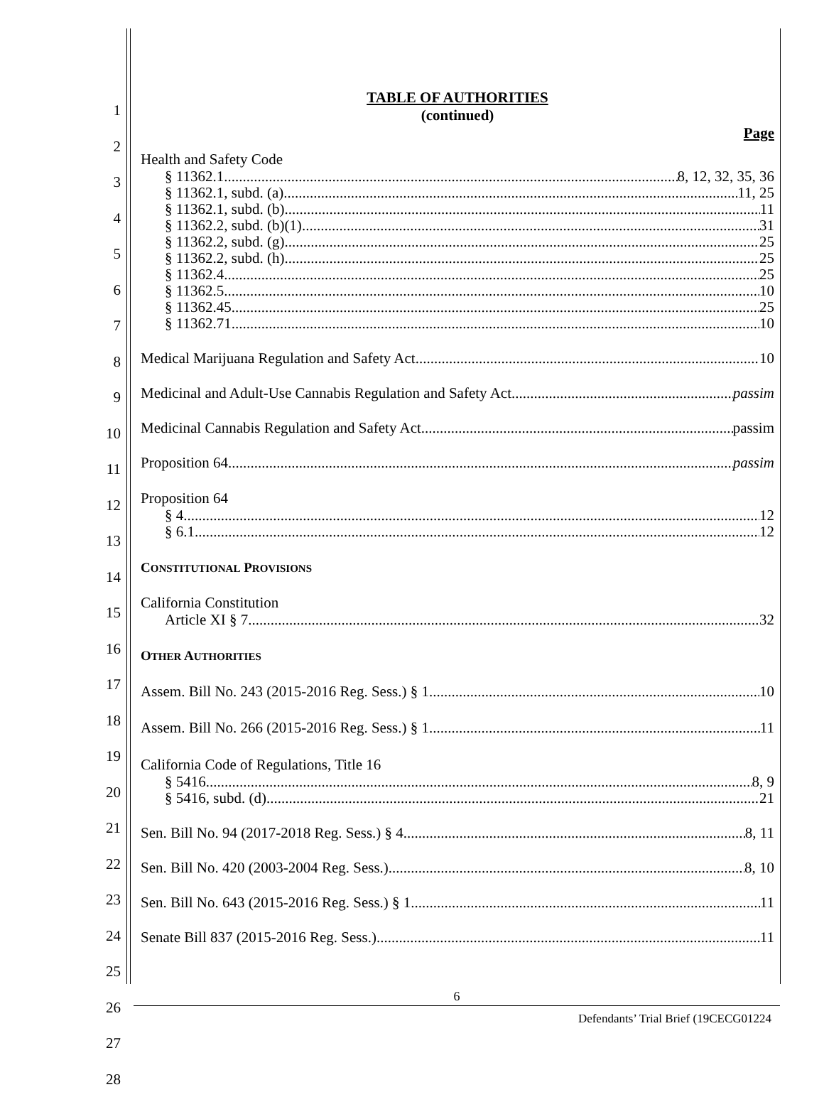1
2
3
4
5
6
7
8
9
10
11
12
13
14
15
16
17
18
19
20
21
22
23
24
25
26
27
28
TABLE OF AUTHORITIES
(continued)
Page
Health and Safety Code
§ 11362.1 8, 12, 32, 35, 36
§ 11362.1, subd. (a) 11, 25
§ 11362.1, subd. (b) 11
§ 11362.2, subd. (b)(1) 31
§ 11362.2, subd. (g) 25
§ 11362.2, subd. (h) 25
§ 11362.4 25
§ 11362.5 10
§ 11362.45 25
§ 11362.71 10
Medical Marijuana Regulation and Safety Act 10
Medicinal and Adult-Use Cannabis Regulation and Safety Act passim
Medicinal Cannabis Regulation and Safety Act passim
Proposition 64 passim
Proposition 64
§ 4 12
§ 6.1 12
CONSTITUTIONAL PROVISIONS
California Constitution
Article XI § 7 32
OTHER AUTHORITIES
Assem. Bill No. 243 (2015-2016 Reg. Sess.) § 1 10
Assem. Bill No. 266 (2015-2016 Reg. Sess.) § 1 11
California Code of Regulations, Title 16
§ 5416 8, 9
§ 5416, subd. (d) 21
Sen. Bill No. 94 (2017-2018 Reg. Sess.) § 4 8, 11
Sen. Bill No. 420 (2003-2004 Reg. Sess.) 8, 10
Sen. Bill No. 643 (2015-2016 Reg. Sess.) § 1 11
Senate Bill 837 (2015-2016 Reg. Sess.) 11
6
Defendants’ Trial Brief (19CECG01224